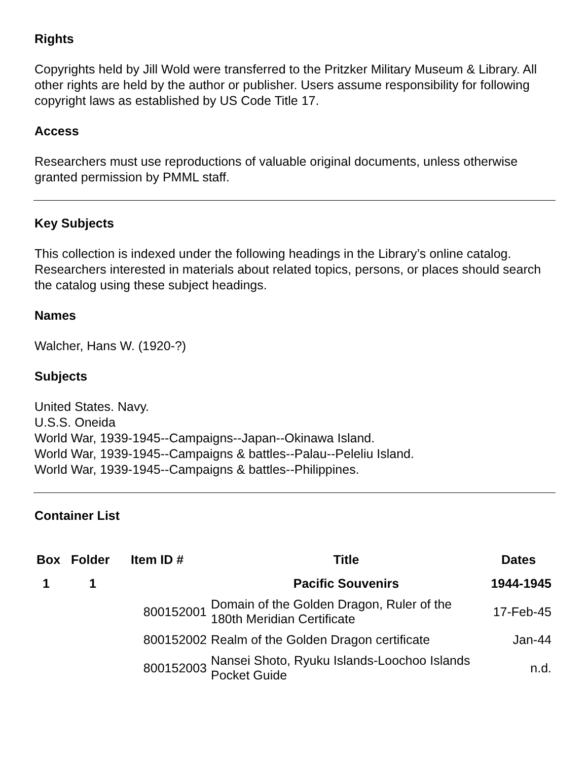Rights
Copyrights held by Jill Wold were transferred to the Pritzker Military Museum & Library. All other rights are held by the author or publisher. Users assume responsibility for following copyright laws as established by US Code Title 17.
Access
Researchers must use reproductions of valuable original documents, unless otherwise granted permission by PMML staff.
Key Subjects
This collection is indexed under the following headings in the Library’s online catalog. Researchers interested in materials about related topics, persons, or places should search the catalog using these subject headings.
Names
Walcher, Hans W. (1920-?)
Subjects
United States. Navy.
U.S.S. Oneida
World War, 1939-1945--Campaigns--Japan--Okinawa Island.
World War, 1939-1945--Campaigns & battles--Palau--Peleliu Island.
World War, 1939-1945--Campaigns & battles--Philippines.
Container List
| Box | Folder | Item ID # | Title | Dates |
| --- | --- | --- | --- | --- |
| 1 | 1 | | Pacific Souvenirs | 1944-1945 |
| | | 800152001 | Domain of the Golden Dragon, Ruler of the 180th Meridian Certificate | 17-Feb-45 |
| | | 800152002 | Realm of the Golden Dragon certificate | Jan-44 |
| | | 800152003 | Nansei Shoto, Ryuku Islands-Loochoo Islands Pocket Guide | n.d. |